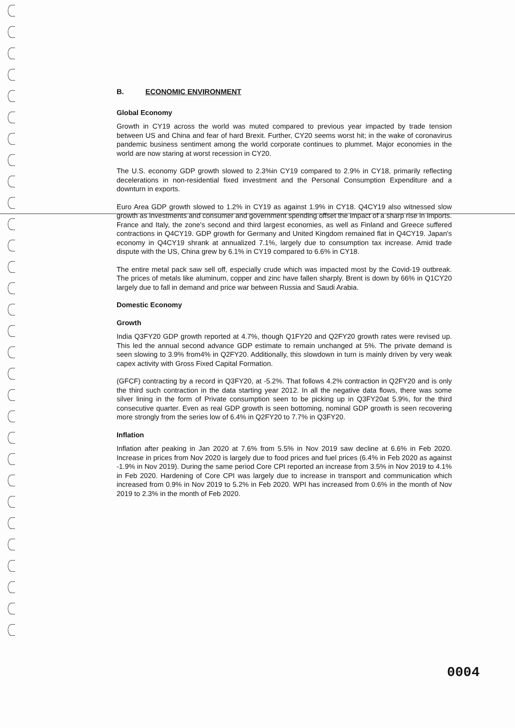B. ECONOMIC ENVIRONMENT
Global Economy
Growth in CY19 across the world was muted compared to previous year impacted by trade tension between US and China and fear of hard Brexit. Further, CY20 seems worst hit; in the wake of coronavirus pandemic business sentiment among the world corporate continues to plummet. Major economies in the world are now staring at worst recession in CY20.
The U.S. economy GDP growth slowed to 2.3%in CY19 compared to 2.9% in CY18, primarily reflecting decelerations in non-residential fixed investment and the Personal Consumption Expenditure and a downturn in exports.
Euro Area GDP growth slowed to 1.2% in CY19 as against 1.9% in CY18. Q4CY19 also witnessed slow growth as investments and consumer and government spending offset the impact of a sharp rise in imports. France and Italy, the zone's second and third largest economies, as well as Finland and Greece suffered contractions in Q4CY19. GDP growth for Germany and United Kingdom remained flat in Q4CY19. Japan's economy in Q4CY19 shrank at annualized 7.1%, largely due to consumption tax increase. Amid trade dispute with the US, China grew by 6.1% in CY19 compared to 6.6% in CY18.
The entire metal pack saw sell off, especially crude which was impacted most by the Covid-19 outbreak. The prices of metals like aluminum, copper and zinc have fallen sharply. Brent is down by 66% in Q1CY20 largely due to fall in demand and price war between Russia and Saudi Arabia.
Domestic Economy
Growth
India Q3FY20 GDP growth reported at 4.7%, though Q1FY20 and Q2FY20 growth rates were revised up. This led the annual second advance GDP estimate to remain unchanged at 5%. The private demand is seen slowing to 3.9% from4% in Q2FY20. Additionally, this slowdown in turn is mainly driven by very weak capex activity with Gross Fixed Capital Formation.
(GFCF) contracting by a record in Q3FY20, at -5.2%. That follows 4.2% contraction in Q2FY20 and is only the third such contraction in the data starting year 2012. In all the negative data flows, there was some silver lining in the form of Private consumption seen to be picking up in Q3FY20at 5.9%, for the third consecutive quarter. Even as real GDP growth is seen bottoming, nominal GDP growth is seen recovering more strongly from the series low of 6.4% in Q2FY20 to 7.7% in Q3FY20.
Inflation
Inflation after peaking in Jan 2020 at 7.6% from 5.5% in Nov 2019 saw decline at 6.6% in Feb 2020. Increase in prices from Nov 2020 is largely due to food prices and fuel prices (6.4% in Feb 2020 as against -1.9% in Nov 2019). During the same period Core CPI reported an increase from 3.5% in Nov 2019 to 4.1% in Feb 2020. Hardening of Core CPI was largely due to increase in transport and communication which increased from 0.9% in Nov 2019 to 5.2% in Feb 2020. WPI has increased from 0.6% in the month of Nov 2019 to 2.3% in the month of Feb 2020.
0004